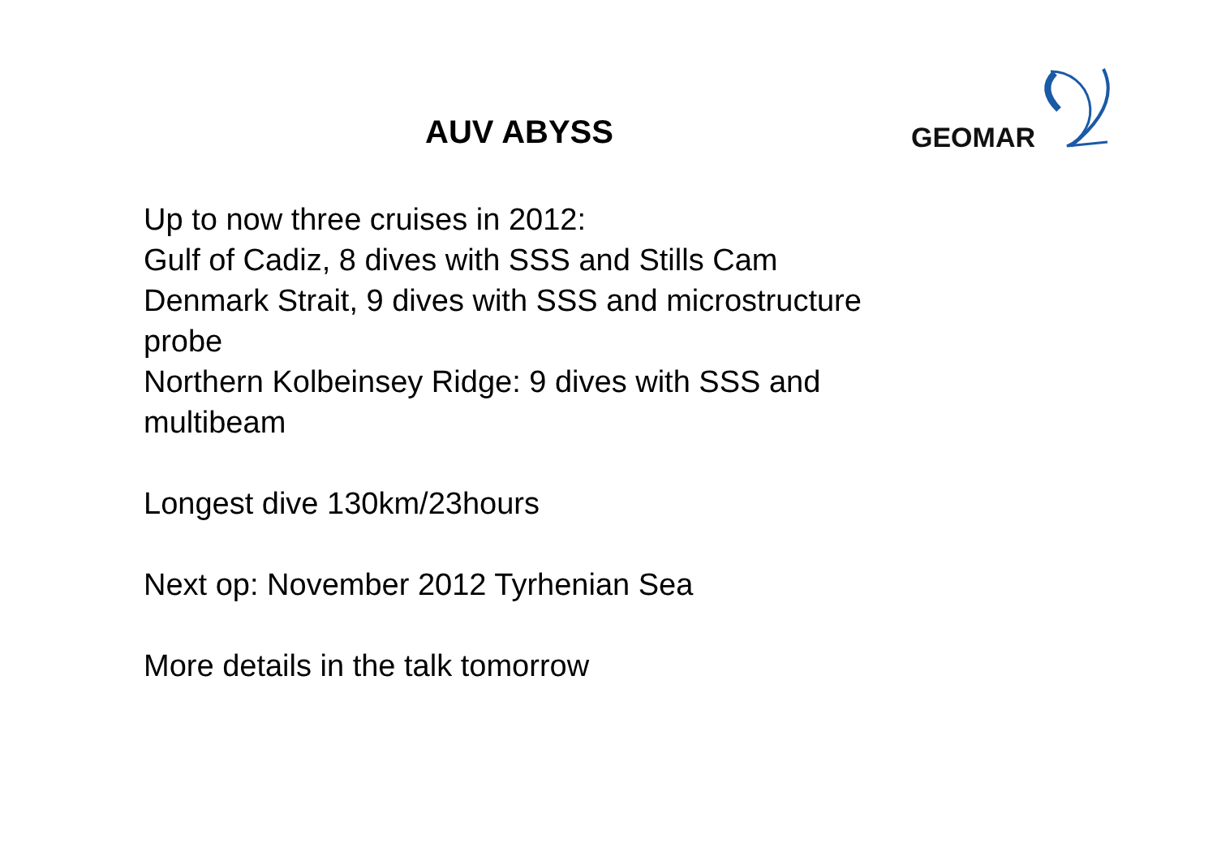AUV ABYSS
GEOMAR
Up to now three cruises in 2012:
Gulf of Cadiz, 8 dives with SSS and Stills Cam
Denmark Strait, 9 dives with SSS and microstructure probe
Northern Kolbeinsey Ridge: 9 dives with SSS and multibeam
Longest dive 130km/23hours
Next op: November 2012 Tyrhenian Sea
More details in the talk tomorrow